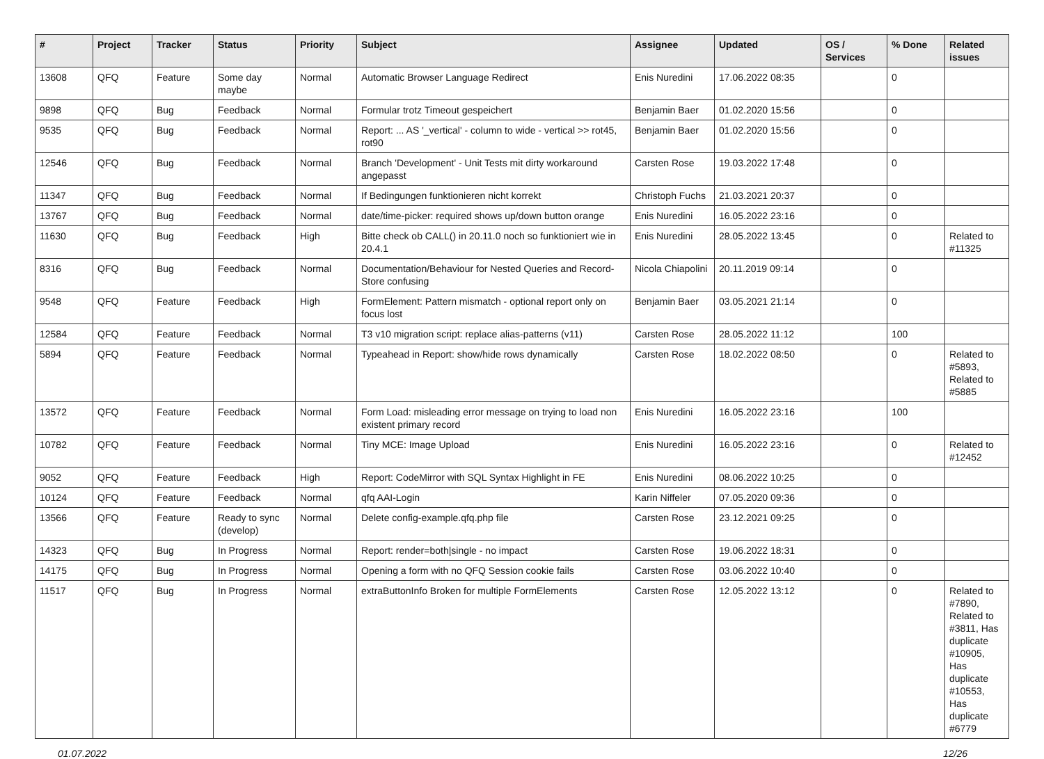| # | Project | Tracker | Status | Priority | Subject | Assignee | Updated | OS / Services | % Done | Related issues |
| --- | --- | --- | --- | --- | --- | --- | --- | --- | --- | --- |
| 13608 | QFQ | Feature | Some day maybe | Normal | Automatic Browser Language Redirect | Enis Nuredini | 17.06.2022 08:35 | | 0 | |
| 9898 | QFQ | Bug | Feedback | Normal | Formular trotz Timeout gespeichert | Benjamin Baer | 01.02.2020 15:56 | | 0 | |
| 9535 | QFQ | Bug | Feedback | Normal | Report: ... AS '_vertical' - column to wide - vertical >> rot45, rot90 | Benjamin Baer | 01.02.2020 15:56 | | 0 | |
| 12546 | QFQ | Bug | Feedback | Normal | Branch 'Development' - Unit Tests mit dirty workaround angepasst | Carsten Rose | 19.03.2022 17:48 | | 0 | |
| 11347 | QFQ | Bug | Feedback | Normal | If Bedingungen funktionieren nicht korrekt | Christoph Fuchs | 21.03.2021 20:37 | | 0 | |
| 13767 | QFQ | Bug | Feedback | Normal | date/time-picker: required shows up/down button orange | Enis Nuredini | 16.05.2022 23:16 | | 0 | |
| 11630 | QFQ | Bug | Feedback | High | Bitte check ob CALL() in 20.11.0 noch so funktioniert wie in 20.4.1 | Enis Nuredini | 28.05.2022 13:45 | | 0 | Related to #11325 |
| 8316 | QFQ | Bug | Feedback | Normal | Documentation/Behaviour for Nested Queries and Record-Store confusing | Nicola Chiapolini | 20.11.2019 09:14 | | 0 | |
| 9548 | QFQ | Feature | Feedback | High | FormElement: Pattern mismatch - optional report only on focus lost | Benjamin Baer | 03.05.2021 21:14 | | 0 | |
| 12584 | QFQ | Feature | Feedback | Normal | T3 v10 migration script: replace alias-patterns (v11) | Carsten Rose | 28.05.2022 11:12 | | 100 | |
| 5894 | QFQ | Feature | Feedback | Normal | Typeahead in Report: show/hide rows dynamically | Carsten Rose | 18.02.2022 08:50 | | 0 | Related to #5893, Related to #5885 |
| 13572 | QFQ | Feature | Feedback | Normal | Form Load: misleading error message on trying to load non existent primary record | Enis Nuredini | 16.05.2022 23:16 | | 100 | |
| 10782 | QFQ | Feature | Feedback | Normal | Tiny MCE: Image Upload | Enis Nuredini | 16.05.2022 23:16 | | 0 | Related to #12452 |
| 9052 | QFQ | Feature | Feedback | High | Report: CodeMirror with SQL Syntax Highlight in FE | Enis Nuredini | 08.06.2022 10:25 | | 0 | |
| 10124 | QFQ | Feature | Feedback | Normal | qfq AAI-Login | Karin Niffeler | 07.05.2020 09:36 | | 0 | |
| 13566 | QFQ | Feature | Ready to sync (develop) | Normal | Delete config-example.qfq.php file | Carsten Rose | 23.12.2021 09:25 | | 0 | |
| 14323 | QFQ | Bug | In Progress | Normal | Report: render=both/single - no impact | Carsten Rose | 19.06.2022 18:31 | | 0 | |
| 14175 | QFQ | Bug | In Progress | Normal | Opening a form with no QFQ Session cookie fails | Carsten Rose | 03.06.2022 10:40 | | 0 | |
| 11517 | QFQ | Bug | In Progress | Normal | extraButtonInfo Broken for multiple FormElements | Carsten Rose | 12.05.2022 13:12 | | 0 | Related to #7890, Related to #3811, Has duplicate #10905, Has duplicate #10553, Has duplicate #6779 |
01.07.2022 12/26